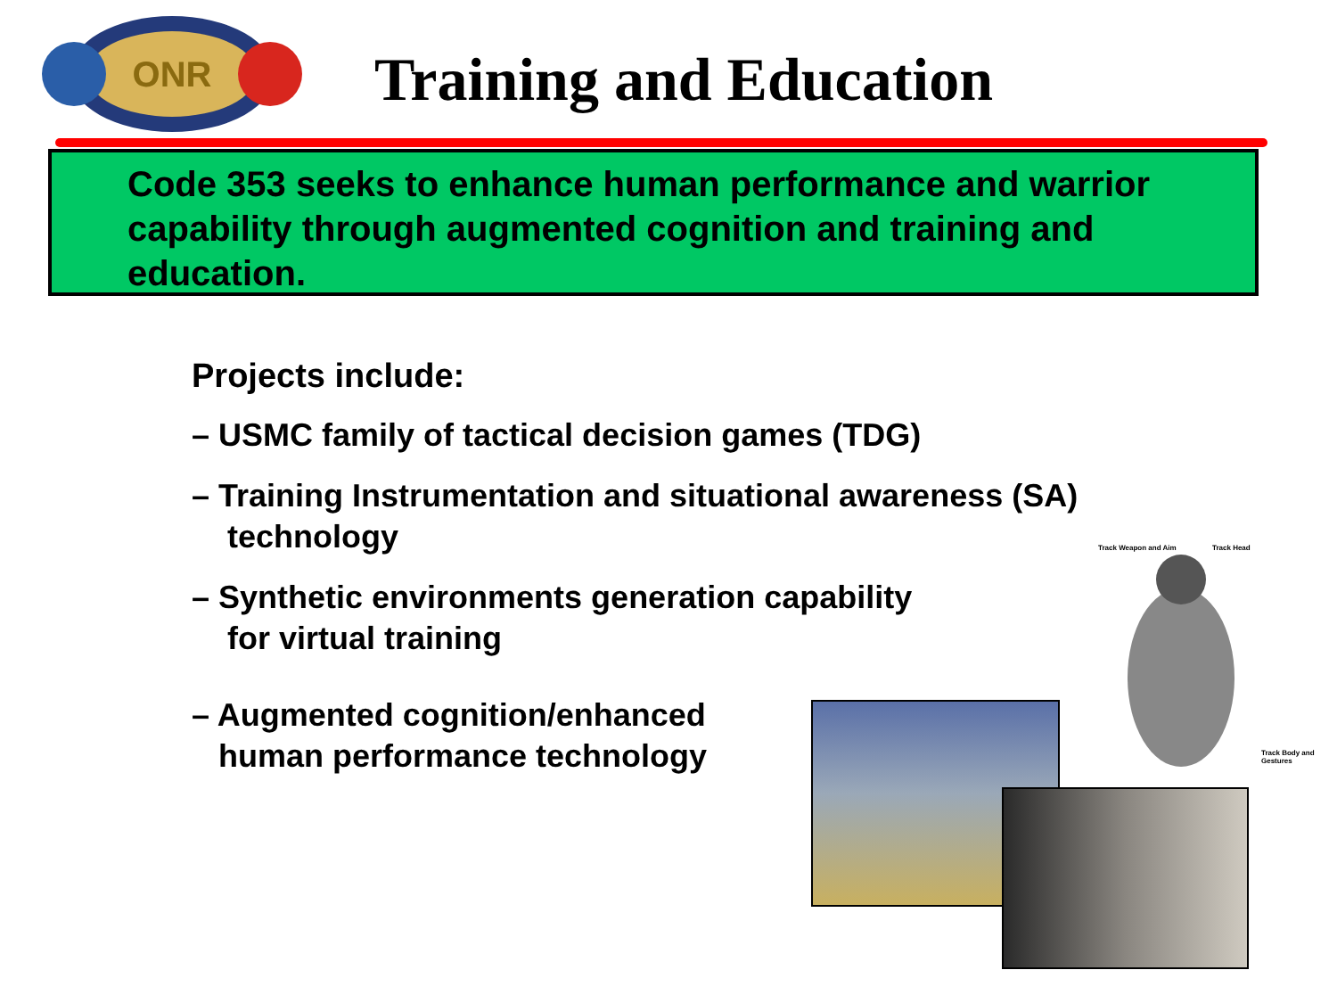ONR
Training and Education
Code 353 seeks to enhance human performance and warrior capability through augmented cognition and training and education.
Projects include:
– USMC family of tactical decision games (TDG)
– Training Instrumentation and situational awareness (SA)
technology
– Synthetic environments generation capability
for virtual training
– Augmented cognition/enhanced
human performance technology
Track Weapon and Aim Track Head
Track Body and Gestures